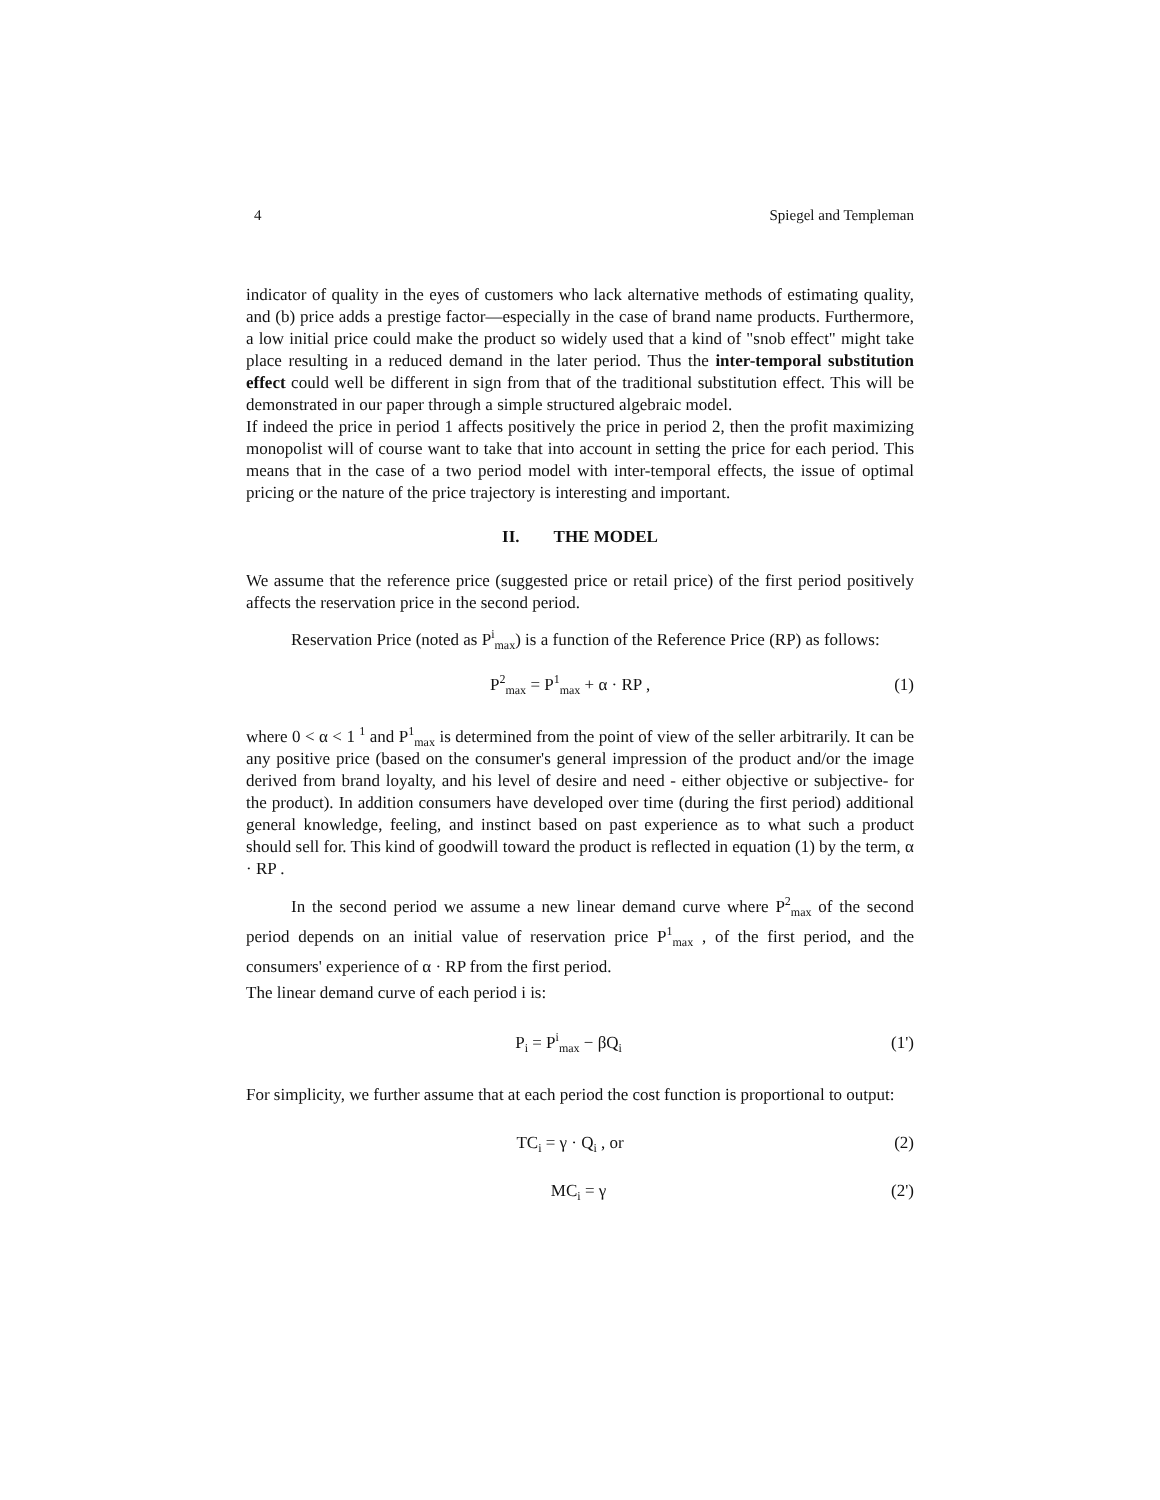4 Spiegel and Templeman
indicator of quality in the eyes of customers who lack alternative methods of estimating quality, and (b) price adds a prestige factor—especially in the case of brand name products. Furthermore, a low initial price could make the product so widely used that a kind of "snob effect" might take place resulting in a reduced demand in the later period. Thus the inter-temporal substitution effect could well be different in sign from that of the traditional substitution effect. This will be demonstrated in our paper through a simple structured algebraic model.
If indeed the price in period 1 affects positively the price in period 2, then the profit maximizing monopolist will of course want to take that into account in setting the price for each period. This means that in the case of a two period model with inter-temporal effects, the issue of optimal pricing or the nature of the price trajectory is interesting and important.
II. THE MODEL
We assume that the reference price (suggested price or retail price) of the first period positively affects the reservation price in the second period.
Reservation Price (noted as P<sup>i</sup><sub>max</sub>) is a function of the Reference Price (RP) as follows:
P<sup>2</sup><sub>max</sub> = P<sup>1</sup><sub>max</sub> + α · RP , (1)
where 0 < α < 1 <sup>1</sup> and P<sup>1</sup><sub>max</sub> is determined from the point of view of the seller arbitrarily. It can be any positive price (based on the consumer's general impression of the product and/or the image derived from brand loyalty, and his level of desire and need - either objective or subjective- for the product). In addition consumers have developed over time (during the first period) additional general knowledge, feeling, and instinct based on past experience as to what such a product should sell for. This kind of goodwill toward the product is reflected in equation (1) by the term, α · RP .
In the second period we assume a new linear demand curve where P<sup>2</sup><sub>max</sub> of the second period depends on an initial value of reservation price P<sup>1</sup><sub>max</sub> , of the first period, and the consumers' experience of α · RP from the first period.
The linear demand curve of each period i is:
P<sub>i</sub> = P<sup>i</sup><sub>max</sub> − βQ<sub>i</sub> (1')
For simplicity, we further assume that at each period the cost function is proportional to output:
TC<sub>i</sub> = γ · Q<sub>i</sub> , or (2)
MC<sub>i</sub> = γ (2')